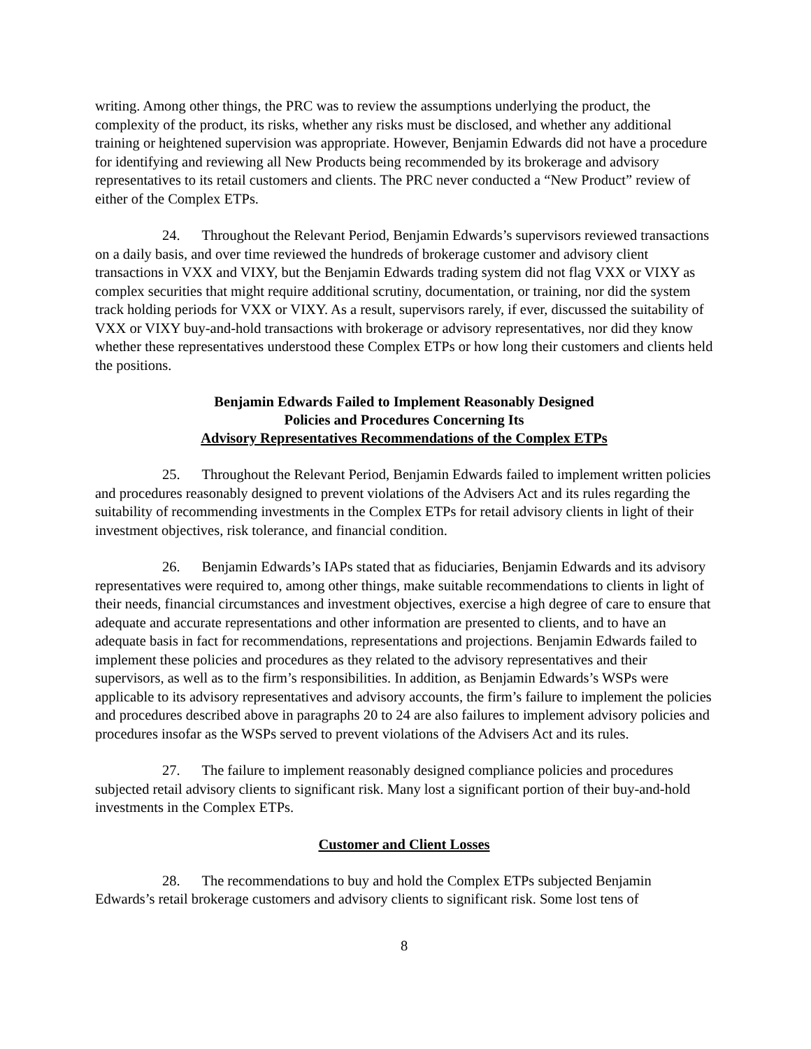writing. Among other things, the PRC was to review the assumptions underlying the product, the complexity of the product, its risks, whether any risks must be disclosed, and whether any additional training or heightened supervision was appropriate. However, Benjamin Edwards did not have a procedure for identifying and reviewing all New Products being recommended by its brokerage and advisory representatives to its retail customers and clients. The PRC never conducted a “New Product” review of either of the Complex ETPs.
24. Throughout the Relevant Period, Benjamin Edwards’s supervisors reviewed transactions on a daily basis, and over time reviewed the hundreds of brokerage customer and advisory client transactions in VXX and VIXY, but the Benjamin Edwards trading system did not flag VXX or VIXY as complex securities that might require additional scrutiny, documentation, or training, nor did the system track holding periods for VXX or VIXY. As a result, supervisors rarely, if ever, discussed the suitability of VXX or VIXY buy-and-hold transactions with brokerage or advisory representatives, nor did they know whether these representatives understood these Complex ETPs or how long their customers and clients held the positions.
Benjamin Edwards Failed to Implement Reasonably Designed
Policies and Procedures Concerning Its
Advisory Representatives Recommendations of the Complex ETPs
25. Throughout the Relevant Period, Benjamin Edwards failed to implement written policies and procedures reasonably designed to prevent violations of the Advisers Act and its rules regarding the suitability of recommending investments in the Complex ETPs for retail advisory clients in light of their investment objectives, risk tolerance, and financial condition.
26. Benjamin Edwards’s IAPs stated that as fiduciaries, Benjamin Edwards and its advisory representatives were required to, among other things, make suitable recommendations to clients in light of their needs, financial circumstances and investment objectives, exercise a high degree of care to ensure that adequate and accurate representations and other information are presented to clients, and to have an adequate basis in fact for recommendations, representations and projections. Benjamin Edwards failed to implement these policies and procedures as they related to the advisory representatives and their supervisors, as well as to the firm’s responsibilities. In addition, as Benjamin Edwards’s WSPs were applicable to its advisory representatives and advisory accounts, the firm’s failure to implement the policies and procedures described above in paragraphs 20 to 24 are also failures to implement advisory policies and procedures insofar as the WSPs served to prevent violations of the Advisers Act and its rules.
27. The failure to implement reasonably designed compliance policies and procedures subjected retail advisory clients to significant risk. Many lost a significant portion of their buy-and-hold investments in the Complex ETPs.
Customer and Client Losses
28. The recommendations to buy and hold the Complex ETPs subjected Benjamin Edwards’s retail brokerage customers and advisory clients to significant risk. Some lost tens of
8